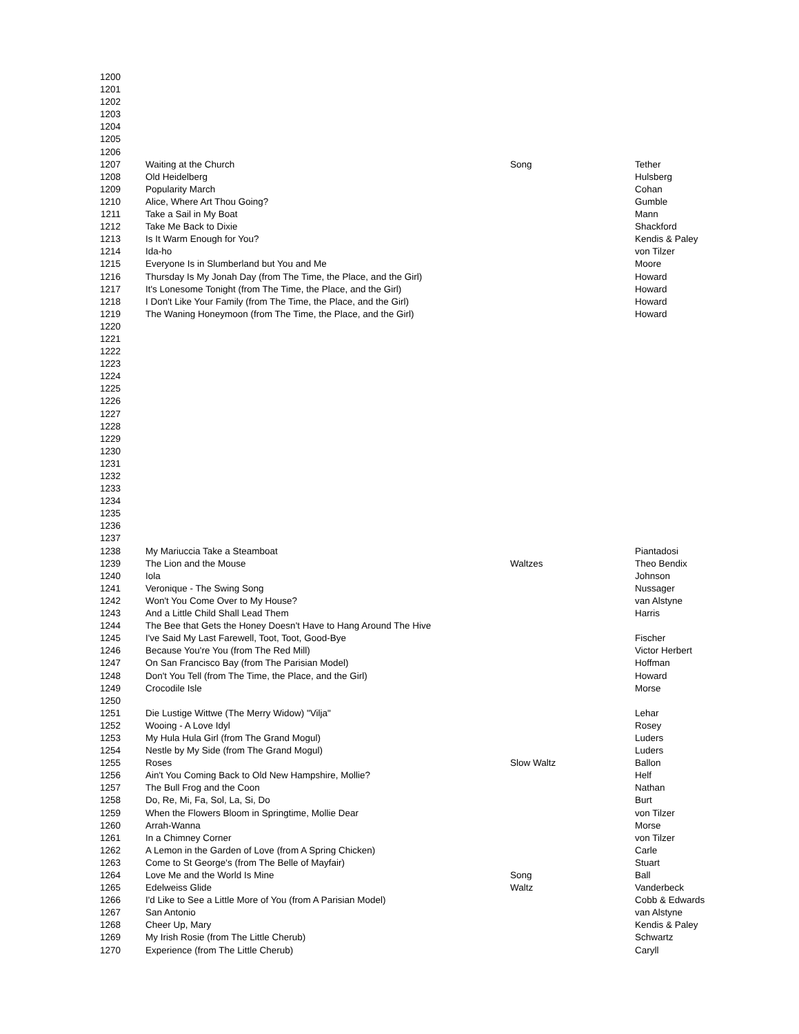| 1200 | | | |
| 1201 | | | |
| 1202 | | | |
| 1203 | | | |
| 1204 | | | |
| 1205 | | | |
| 1206 | | | |
| 1207 | Waiting at the Church | Song | Tether |
| 1208 | Old Heidelberg | | Hulsberg |
| 1209 | Popularity March | | Cohan |
| 1210 | Alice, Where Art Thou Going? | | Gumble |
| 1211 | Take a Sail in My Boat | | Mann |
| 1212 | Take Me Back to Dixie | | Shackford |
| 1213 | Is It Warm Enough for You? | | Kendis & Paley |
| 1214 | Ida-ho | | von Tilzer |
| 1215 | Everyone Is in Slumberland but You and Me | | Moore |
| 1216 | Thursday Is My Jonah Day (from The Time, the Place, and the Girl) | | Howard |
| 1217 | It's Lonesome Tonight (from The Time, the Place, and the Girl) | | Howard |
| 1218 | I Don't Like Your Family (from The Time, the Place, and the Girl) | | Howard |
| 1219 | The Waning Honeymoon (from The Time, the Place, and the Girl) | | Howard |
| 1220 | | | |
| 1221 | | | |
| 1222 | | | |
| 1223 | | | |
| 1224 | | | |
| 1225 | | | |
| 1226 | | | |
| 1227 | | | |
| 1228 | | | |
| 1229 | | | |
| 1230 | | | |
| 1231 | | | |
| 1232 | | | |
| 1233 | | | |
| 1234 | | | |
| 1235 | | | |
| 1236 | | | |
| 1237 | | | |
| 1238 | My Mariuccia Take a Steamboat | | Piantadosi |
| 1239 | The Lion and the Mouse | Waltzes | Theo Bendix |
| 1240 | Iola | | Johnson |
| 1241 | Veronique - The Swing Song | | Nussager |
| 1242 | Won't You Come Over to My House? | | van Alstyne |
| 1243 | And a Little Child Shall Lead Them | | Harris |
| 1244 | The Bee that Gets the Honey Doesn't Have to Hang Around The Hive | | |
| 1245 | I've Said My Last Farewell, Toot, Toot, Good-Bye | | Fischer |
| 1246 | Because You're You (from The Red Mill) | | Victor Herbert |
| 1247 | On San Francisco Bay (from The Parisian Model) | | Hoffman |
| 1248 | Don't You Tell (from The Time, the Place, and the Girl) | | Howard |
| 1249 | Crocodile Isle | | Morse |
| 1250 | | | |
| 1251 | Die Lustige Wittwe (The Merry Widow) "Vilja" | | Lehar |
| 1252 | Wooing - A Love Idyl | | Rosey |
| 1253 | My Hula Hula Girl (from The Grand Mogul) | | Luders |
| 1254 | Nestle by My Side (from The Grand Mogul) | | Luders |
| 1255 | Roses | Slow Waltz | Ballon |
| 1256 | Ain't You Coming Back to Old New Hampshire, Mollie? | | Helf |
| 1257 | The Bull Frog and the Coon | | Nathan |
| 1258 | Do, Re, Mi, Fa, Sol, La, Si, Do | | Burt |
| 1259 | When the Flowers Bloom in Springtime, Mollie Dear | | von Tilzer |
| 1260 | Arrah-Wanna | | Morse |
| 1261 | In a Chimney Corner | | von Tilzer |
| 1262 | A Lemon in the Garden of Love (from A Spring Chicken) | | Carle |
| 1263 | Come to St George's (from The Belle of Mayfair) | | Stuart |
| 1264 | Love Me and the World Is Mine | Song | Ball |
| 1265 | Edelweiss Glide | Waltz | Vanderbeck |
| 1266 | I'd Like to See a Little More of You (from A Parisian Model) | | Cobb & Edwards |
| 1267 | San Antonio | | van Alstyne |
| 1268 | Cheer Up, Mary | | Kendis & Paley |
| 1269 | My Irish Rosie (from The Little Cherub) | | Schwartz |
| 1270 | Experience (from The Little Cherub) | | Caryll |